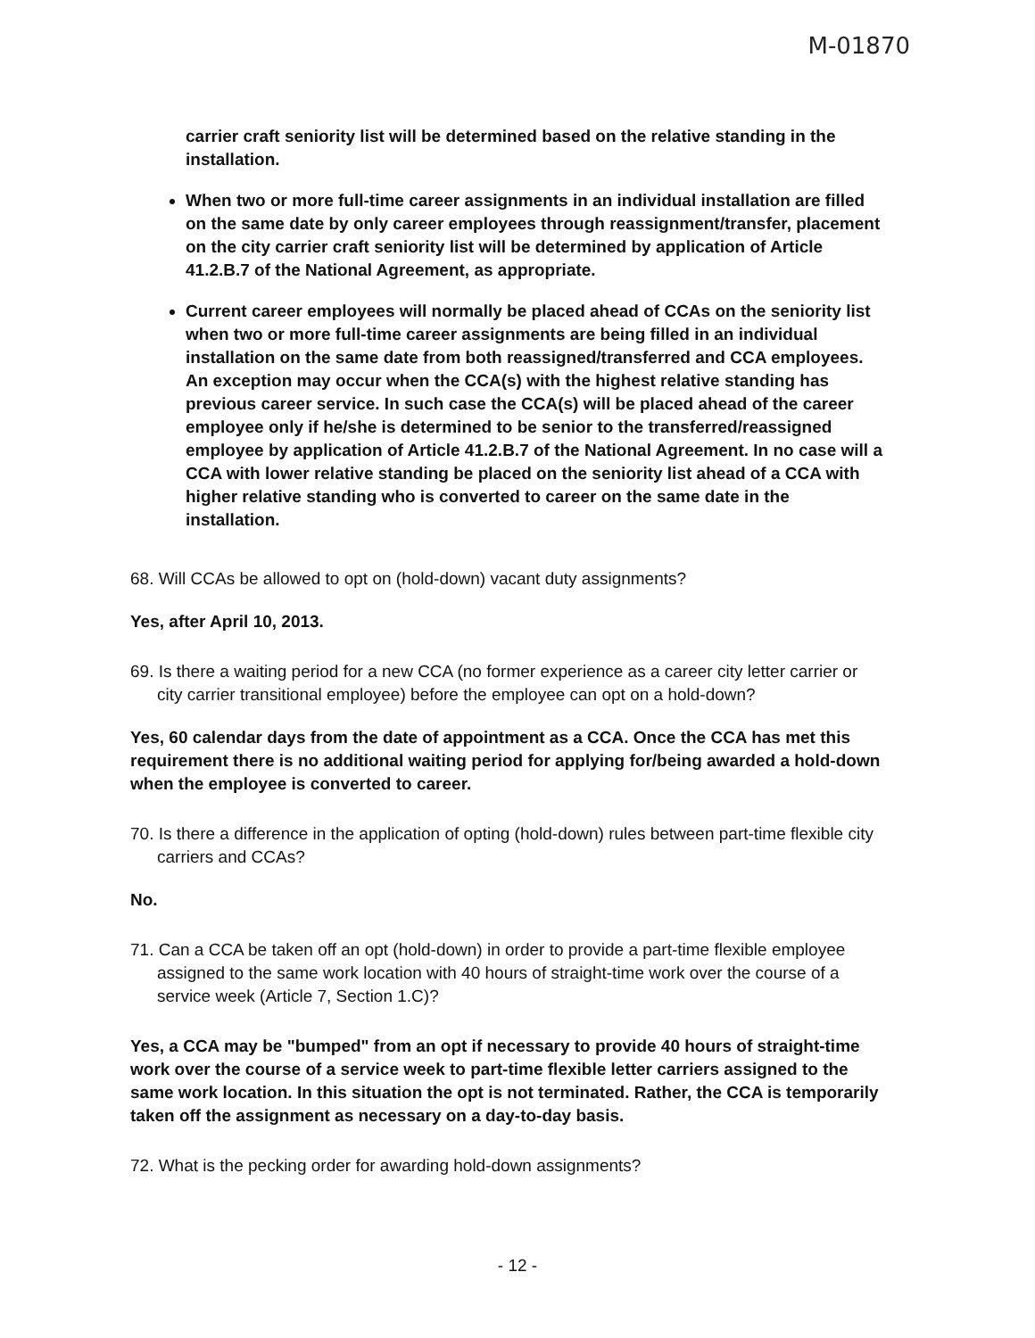M-01870
carrier craft seniority list will be determined based on the relative standing in the installation.
When two or more full-time career assignments in an individual installation are filled on the same date by only career employees through reassignment/transfer, placement on the city carrier craft seniority list will be determined by application of Article 41.2.B.7 of the National Agreement, as appropriate.
Current career employees will normally be placed ahead of CCAs on the seniority list when two or more full-time career assignments are being filled in an individual installation on the same date from both reassigned/transferred and CCA employees. An exception may occur when the CCA(s) with the highest relative standing has previous career service. In such case the CCA(s) will be placed ahead of the career employee only if he/she is determined to be senior to the transferred/reassigned employee by application of Article 41.2.B.7 of the National Agreement. In no case will a CCA with lower relative standing be placed on the seniority list ahead of a CCA with higher relative standing who is converted to career on the same date in the installation.
68. Will CCAs be allowed to opt on (hold-down) vacant duty assignments?
Yes, after April 10, 2013.
69. Is there a waiting period for a new CCA (no former experience as a career city letter carrier or city carrier transitional employee) before the employee can opt on a hold-down?
Yes, 60 calendar days from the date of appointment as a CCA. Once the CCA has met this requirement there is no additional waiting period for applying for/being awarded a hold-down when the employee is converted to career.
70. Is there a difference in the application of opting (hold-down) rules between part-time flexible city carriers and CCAs?
No.
71. Can a CCA be taken off an opt (hold-down) in order to provide a part-time flexible employee assigned to the same work location with 40 hours of straight-time work over the course of a service week (Article 7, Section 1.C)?
Yes, a CCA may be "bumped" from an opt if necessary to provide 40 hours of straight-time work over the course of a service week to part-time flexible letter carriers assigned to the same work location. In this situation the opt is not terminated. Rather, the CCA is temporarily taken off the assignment as necessary on a day-to-day basis.
72. What is the pecking order for awarding hold-down assignments?
- 12 -